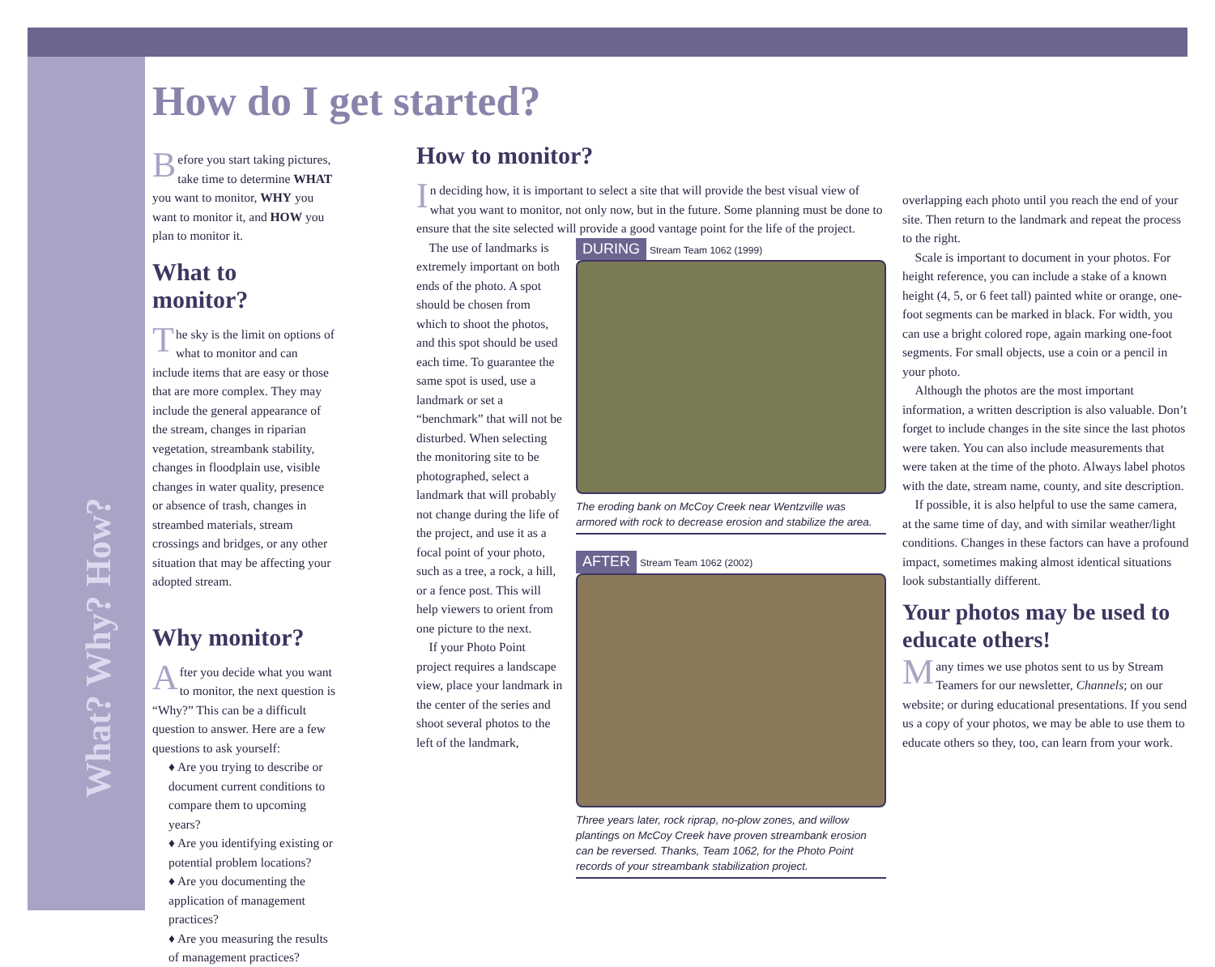What? Why? How?
How do I get started?
Before you start taking pictures, take time to determine WHAT you want to monitor, WHY you want to monitor it, and HOW you plan to monitor it.
What to monitor?
The sky is the limit on options of what to monitor and can include items that are easy or those that are more complex. They may include the general appearance of the stream, changes in riparian vegetation, streambank stability, changes in floodplain use, visible changes in water quality, presence or absence of trash, changes in streambed materials, stream crossings and bridges, or any other situation that may be affecting your adopted stream.
Why monitor?
After you decide what you want to monitor, the next question is “Why?” This can be a difficult question to answer. Here are a few questions to ask yourself:
♦ Are you trying to describe or document current conditions to compare them to upcoming years?
♦ Are you identifying existing or potential problem locations?
♦ Are you documenting the application of management practices?
♦ Are you measuring the results of management practices?
How to monitor?
In deciding how, it is important to select a site that will provide the best visual view of what you want to monitor, not only now, but in the future. Some planning must be done to ensure that the site selected will provide a good vantage point for the life of the project.
The use of landmarks is extremely important on both ends of the photo. A spot should be chosen from which to shoot the photos, and this spot should be used each time. To guarantee the same spot is used, use a landmark or set a “benchmark” that will not be disturbed. When selecting the monitoring site to be photographed, select a landmark that will probably not change during the life of the project, and use it as a focal point of your photo, such as a tree, a rock, a hill, or a fence post. This will help viewers to orient from one picture to the next.
If your Photo Point project requires a landscape view, place your landmark in the center of the series and shoot several photos to the left of the landmark,
DURING Stream Team 1062 (1999)
The eroding bank on McCoy Creek near Wentzville was armored with rock to decrease erosion and stabilize the area.
AFTER Stream Team 1062 (2002)
Three years later, rock riprap, no-plow zones, and willow plantings on McCoy Creek have proven streambank erosion can be reversed. Thanks, Team 1062, for the Photo Point records of your streambank stabilization project.
overlapping each photo until you reach the end of your site. Then return to the landmark and repeat the process to the right.
Scale is important to document in your photos. For height reference, you can include a stake of a known height (4, 5, or 6 feet tall) painted white or orange, one-foot segments can be marked in black. For width, you can use a bright colored rope, again marking one-foot segments. For small objects, use a coin or a pencil in your photo.
Although the photos are the most important information, a written description is also valuable. Don’t forget to include changes in the site since the last photos were taken. You can also include measurements that were taken at the time of the photo. Always label photos with the date, stream name, county, and site description.
If possible, it is also helpful to use the same camera, at the same time of day, and with similar weather/light conditions. Changes in these factors can have a profound impact, sometimes making almost identical situations look substantially different.
Your photos may be used to educate others!
Many times we use photos sent to us by Stream Teamers for our newsletter, Channels; on our website; or during educational presentations. If you send us a copy of your photos, we may be able to use them to educate others so they, too, can learn from your work.